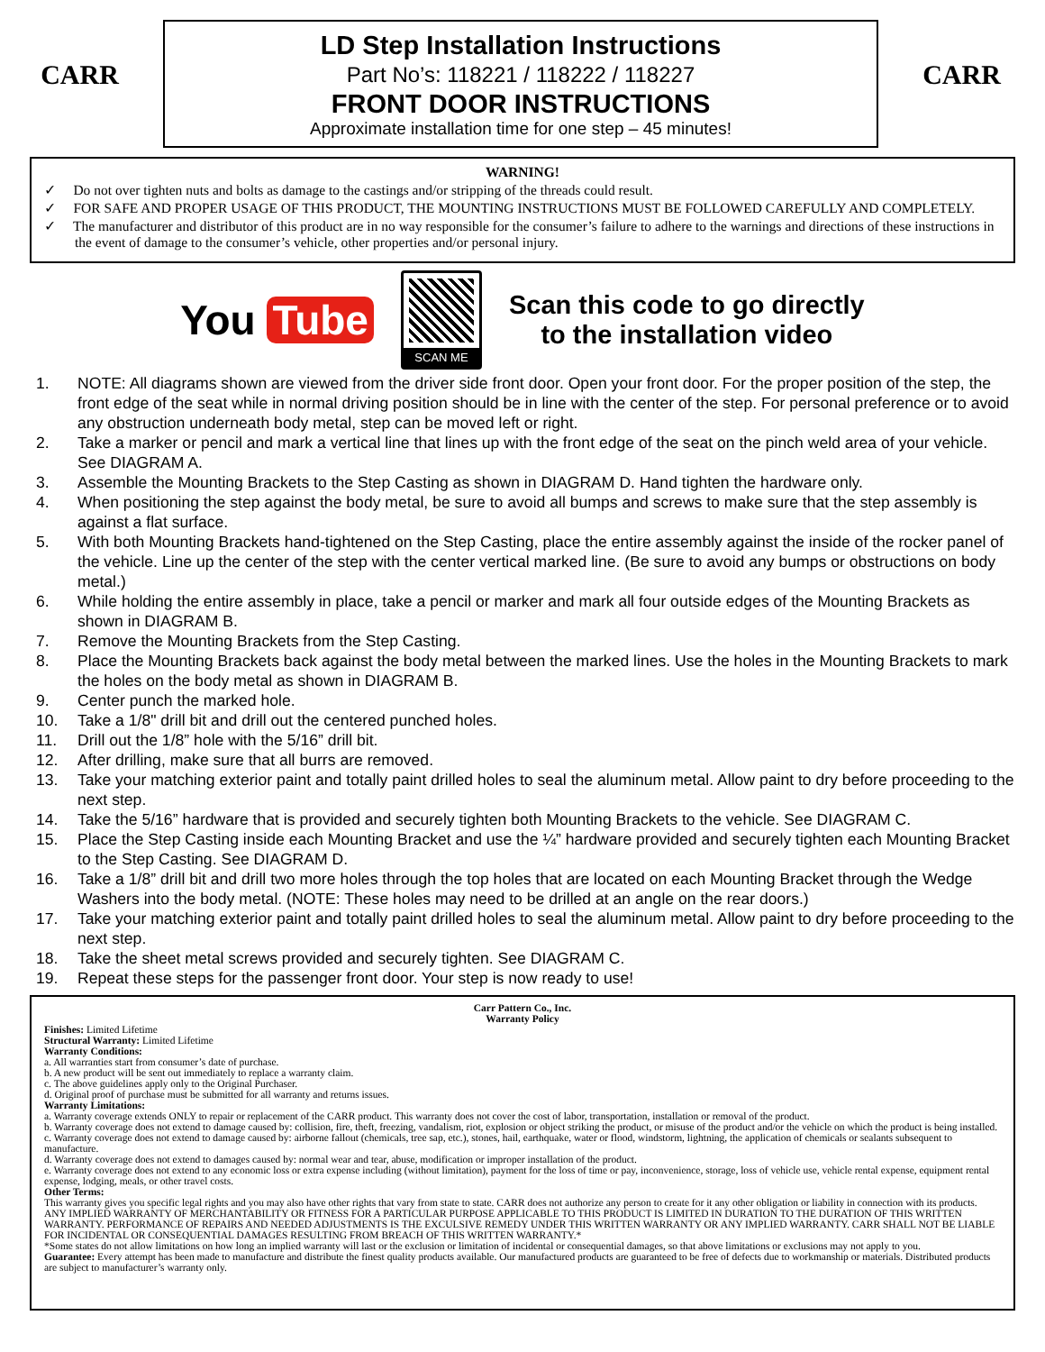CARR
LD Step Installation Instructions
Part No’s: 118221 / 118222 / 118227
FRONT DOOR INSTRUCTIONS
Approximate installation time for one step – 45 minutes!
CARR
WARNING!
✓ Do not over tighten nuts and bolts as damage to the castings and/or stripping of the threads could result.
✓ FOR SAFE AND PROPER USAGE OF THIS PRODUCT, THE MOUNTING INSTRUCTIONS MUST BE FOLLOWED CAREFULLY AND COMPLETELY.
✓ The manufacturer and distributor of this product are in no way responsible for the consumer’s failure to adhere to the warnings and directions of these instructions in the event of damage to the consumer’s vehicle, other properties and/or personal injury.
You Tube
SCAN ME
Scan this code to go directly
to the installation video
1. NOTE: All diagrams shown are viewed from the driver side front door. Open your front door. For the proper position of the step, the front edge of the seat while in normal driving position should be in line with the center of the step. For personal preference or to avoid any obstruction underneath body metal, step can be moved left or right.
2. Take a marker or pencil and mark a vertical line that lines up with the front edge of the seat on the pinch weld area of your vehicle. See DIAGRAM A.
3. Assemble the Mounting Brackets to the Step Casting as shown in DIAGRAM D. Hand tighten the hardware only.
4. When positioning the step against the body metal, be sure to avoid all bumps and screws to make sure that the step assembly is against a flat surface.
5. With both Mounting Brackets hand-tightened on the Step Casting, place the entire assembly against the inside of the rocker panel of the vehicle. Line up the center of the step with the center vertical marked line. (Be sure to avoid any bumps or obstructions on body metal.)
6. While holding the entire assembly in place, take a pencil or marker and mark all four outside edges of the Mounting Brackets as shown in DIAGRAM B.
7. Remove the Mounting Brackets from the Step Casting.
8. Place the Mounting Brackets back against the body metal between the marked lines. Use the holes in the Mounting Brackets to mark the holes on the body metal as shown in DIAGRAM B.
9. Center punch the marked hole.
10. Take a 1/8" drill bit and drill out the centered punched holes.
11. Drill out the 1/8” hole with the 5/16” drill bit.
12. After drilling, make sure that all burrs are removed.
13. Take your matching exterior paint and totally paint drilled holes to seal the aluminum metal. Allow paint to dry before proceeding to the next step.
14. Take the 5/16” hardware that is provided and securely tighten both Mounting Brackets to the vehicle. See DIAGRAM C.
15. Place the Step Casting inside each Mounting Bracket and use the ¼” hardware provided and securely tighten each Mounting Bracket to the Step Casting. See DIAGRAM D.
16. Take a 1/8” drill bit and drill two more holes through the top holes that are located on each Mounting Bracket through the Wedge Washers into the body metal. (NOTE: These holes may need to be drilled at an angle on the rear doors.)
17. Take your matching exterior paint and totally paint drilled holes to seal the aluminum metal. Allow paint to dry before proceeding to the next step.
18. Take the sheet metal screws provided and securely tighten. See DIAGRAM C.
19. Repeat these steps for the passenger front door. Your step is now ready to use!
Carr Pattern Co., Inc.
Warranty Policy
Finishes: Limited Lifetime
Structural Warranty: Limited Lifetime
Warranty Conditions:
a. All warranties start from consumer’s date of purchase.
b. A new product will be sent out immediately to replace a warranty claim.
c. The above guidelines apply only to the Original Purchaser.
d. Original proof of purchase must be submitted for all warranty and returns issues.
Warranty Limitations:
a. Warranty coverage extends ONLY to repair or replacement of the CARR product. This warranty does not cover the cost of labor, transportation, installation or removal of the product.
b. Warranty coverage does not extend to damage caused by: collision, fire, theft, freezing, vandalism, riot, explosion or object striking the product, or misuse of the product and/or the vehicle on which the product is being installed.
c. Warranty coverage does not extend to damage caused by: airborne fallout (chemicals, tree sap, etc.), stones, hail, earthquake, water or flood, windstorm, lightning, the application of chemicals or sealants subsequent to manufacture.
d. Warranty coverage does not extend to damages caused by: normal wear and tear, abuse, modification or improper installation of the product.
e. Warranty coverage does not extend to any economic loss or extra expense including (without limitation), payment for the loss of time or pay, inconvenience, storage, loss of vehicle use, vehicle rental expense, equipment rental expense, lodging, meals, or other travel costs.
Other Terms:
This warranty gives you specific legal rights and you may also have other rights that vary from state to state. CARR does not authorize any person to create for it any other obligation or liability in connection with its products. ANY IMPLIED WARRANTY OF MERCHANTABILITY OR FITNESS FOR A PARTICULAR PURPOSE APPLICABLE TO THIS PRODUCT IS LIMITED IN DURATION TO THE DURATION OF THIS WRITTEN WARRANTY. PERFORMANCE OF REPAIRS AND NEEDED ADJUSTMENTS IS THE EXCULSIVE REMEDY UNDER THIS WRITTEN WARRANTY OR ANY IMPLIED WARRANTY. CARR SHALL NOT BE LIABLE FOR INCIDENTAL OR CONSEQUENTIAL DAMAGES RESULTING FROM BREACH OF THIS WRITTEN WARRANTY.*
*Some states do not allow limitations on how long an implied warranty will last or the exclusion or limitation of incidental or consequential damages, so that above limitations or exclusions may not apply to you.
Guarantee: Every attempt has been made to manufacture and distribute the finest quality products available. Our manufactured products are guaranteed to be free of defects due to workmanship or materials. Distributed products are subject to manufacturer’s warranty only.